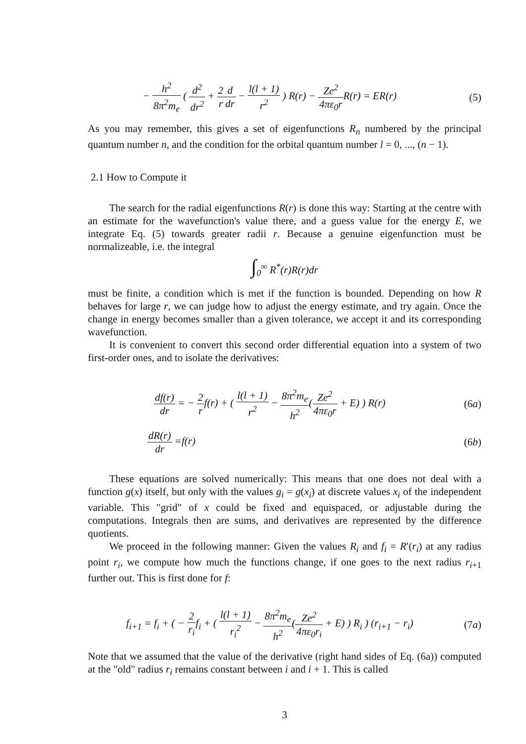− h<sup>2</sup> 8π<sup>2</sup>m<sub>e</sub> ( d<sup>2</sup> dr<sup>2</sup> + 2 r d dr − l(l + 1) r<sup>2</sup> ) R(r) − Ze<sup>2</sup> 4πε<sub>0</sub>r R(r) = ER(r) (5)
As you may remember, this gives a set of eigenfunctions R<sub>n</sub> numbered by the principal quantum number n, and the condition for the orbital quantum number l = 0, ..., (n − 1).
2.1 How to Compute it
The search for the radial eigenfunctions R(r) is done this way: Starting at the centre with an estimate for the wavefunction's value there, and a guess value for the energy E, we integrate Eq. (5) towards greater radii r. Because a genuine eigenfunction must be normalizeable, i.e. the integral
∫<sub>0</sub><sup>∞</sup> R<sup>*</sup>(r)R(r)dr
must be finite, a condition which is met if the function is bounded. Depending on how R behaves for large r, we can judge how to adjust the energy estimate, and try again. Once the change in energy becomes smaller than a given tolerance, we accept it and its corresponding wavefunction.
It is convenient to convert this second order differential equation into a system of two first-order ones, and to isolate the derivatives:
df(r) dr = − 2 rf(r) + ( l(l + 1) r<sup>2</sup> − 8π<sup>2</sup>m<sub>e</sub> h<sup>2</sup>(Ze<sup>2</sup> 4πε<sub>0</sub>r + E) ) R(r) (6a)
dR(r) dr =f(r) (6b)
These equations are solved numerically: This means that one does not deal with a function g(x) itself, but only with the values g<sub>i</sub> = g(x<sub>i</sub>) at discrete values x<sub>i</sub> of the independent variable. This "grid" of x could be fixed and equispaced, or adjustable during the computations. Integrals then are sums, and derivatives are represented by the difference quotients.
We proceed in the following manner: Given the values R<sub>i</sub> and f<sub>i</sub> = R′(r<sub>i</sub>) at any radius point r<sub>i</sub>, we compute how much the functions change, if one goes to the next radius r<sub>i+1</sub> further out. This is first done for f:
f<sub>i+1</sub> = f<sub>i</sub> + ( − 2 r<sub>i</sub>f<sub>i</sub> + ( l(l + 1) r<sub>i</sub><sup>2</sup> − 8π<sup>2</sup>m<sub>e</sub> h<sup>2</sup>(Ze<sup>2</sup> 4πε<sub>0</sub>r<sub>i</sub> + E) ) R<sub>i</sub> ) (r<sub>i+1</sub> − r<sub>i</sub>) (7a)
Note that we assumed that the value of the derivative (right hand sides of Eq. (6a)) computed at the "old" radius r<sub>i</sub> remains constant between i and i + 1. This is called
3